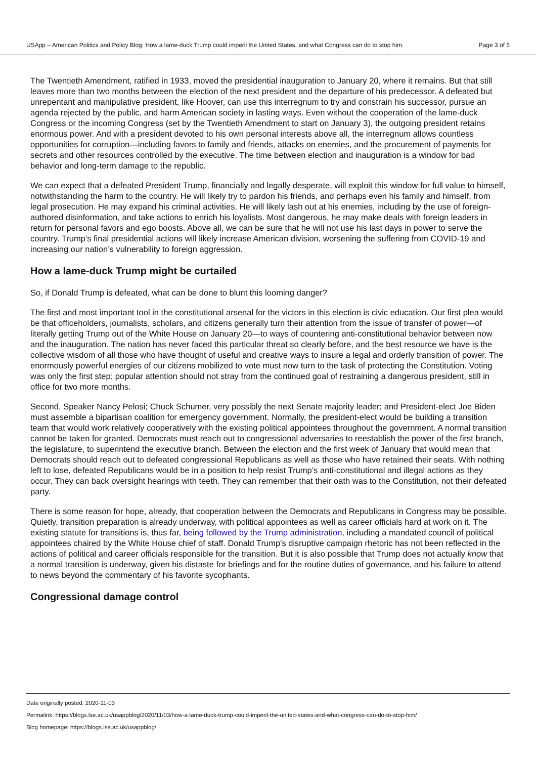USApp – American Politics and Policy Blog: How a lame-duck Trump could imperil the United States, and what Congress can do to stop him. Page 3 of 5
The Twentieth Amendment, ratified in 1933, moved the presidential inauguration to January 20, where it remains. But that still leaves more than two months between the election of the next president and the departure of his predecessor. A defeated but unrepentant and manipulative president, like Hoover, can use this interregnum to try and constrain his successor, pursue an agenda rejected by the public, and harm American society in lasting ways. Even without the cooperation of the lame-duck Congress or the incoming Congress (set by the Twentieth Amendment to start on January 3), the outgoing president retains enormous power. And with a president devoted to his own personal interests above all, the interregnum allows countless opportunities for corruption—including favors to family and friends, attacks on enemies, and the procurement of payments for secrets and other resources controlled by the executive. The time between election and inauguration is a window for bad behavior and long-term damage to the republic.
We can expect that a defeated President Trump, financially and legally desperate, will exploit this window for full value to himself, notwithstanding the harm to the country. He will likely try to pardon his friends, and perhaps even his family and himself, from legal prosecution. He may expand his criminal activities. He will likely lash out at his enemies, including by the use of foreign-authored disinformation, and take actions to enrich his loyalists. Most dangerous, he may make deals with foreign leaders in return for personal favors and ego boosts. Above all, we can be sure that he will not use his last days in power to serve the country. Trump’s final presidential actions will likely increase American division, worsening the suffering from COVID-19 and increasing our nation’s vulnerability to foreign aggression.
How a lame-duck Trump might be curtailed
So, if Donald Trump is defeated, what can be done to blunt this looming danger?
The first and most important tool in the constitutional arsenal for the victors in this election is civic education. Our first plea would be that officeholders, journalists, scholars, and citizens generally turn their attention from the issue of transfer of power—of literally getting Trump out of the White House on January 20—to ways of countering anti-constitutional behavior between now and the inauguration. The nation has never faced this particular threat so clearly before, and the best resource we have is the collective wisdom of all those who have thought of useful and creative ways to insure a legal and orderly transition of power. The enormously powerful energies of our citizens mobilized to vote must now turn to the task of protecting the Constitution. Voting was only the first step; popular attention should not stray from the continued goal of restraining a dangerous president, still in office for two more months.
Second, Speaker Nancy Pelosi; Chuck Schumer, very possibly the next Senate majority leader; and President-elect Joe Biden must assemble a bipartisan coalition for emergency government. Normally, the president-elect would be building a transition team that would work relatively cooperatively with the existing political appointees throughout the government. A normal transition cannot be taken for granted. Democrats must reach out to congressional adversaries to reestablish the power of the first branch, the legislature, to superintend the executive branch. Between the election and the first week of January that would mean that Democrats should reach out to defeated congressional Republicans as well as those who have retained their seats. With nothing left to lose, defeated Republicans would be in a position to help resist Trump’s anti-constitutional and illegal actions as they occur. They can back oversight hearings with teeth. They can remember that their oath was to the Constitution, not their defeated party.
There is some reason for hope, already, that cooperation between the Democrats and Republicans in Congress may be possible. Quietly, transition preparation is already underway, with political appointees as well as career officials hard at work on it. The existing statute for transitions is, thus far, being followed by the Trump administration, including a mandated council of political appointees chaired by the White House chief of staff. Donald Trump’s disruptive campaign rhetoric has not been reflected in the actions of political and career officials responsible for the transition. But it is also possible that Trump does not actually know that a normal transition is underway, given his distaste for briefings and for the routine duties of governance, and his failure to attend to news beyond the commentary of his favorite sycophants.
Congressional damage control
Date originally posted: 2020-11-03
Permalink: https://blogs.lse.ac.uk/usappblog/2020/11/03/how-a-lame-duck-trump-could-imperil-the-united-states-and-what-congress-can-do-to-stop-him/
Blog homepage: https://blogs.lse.ac.uk/usappblog/